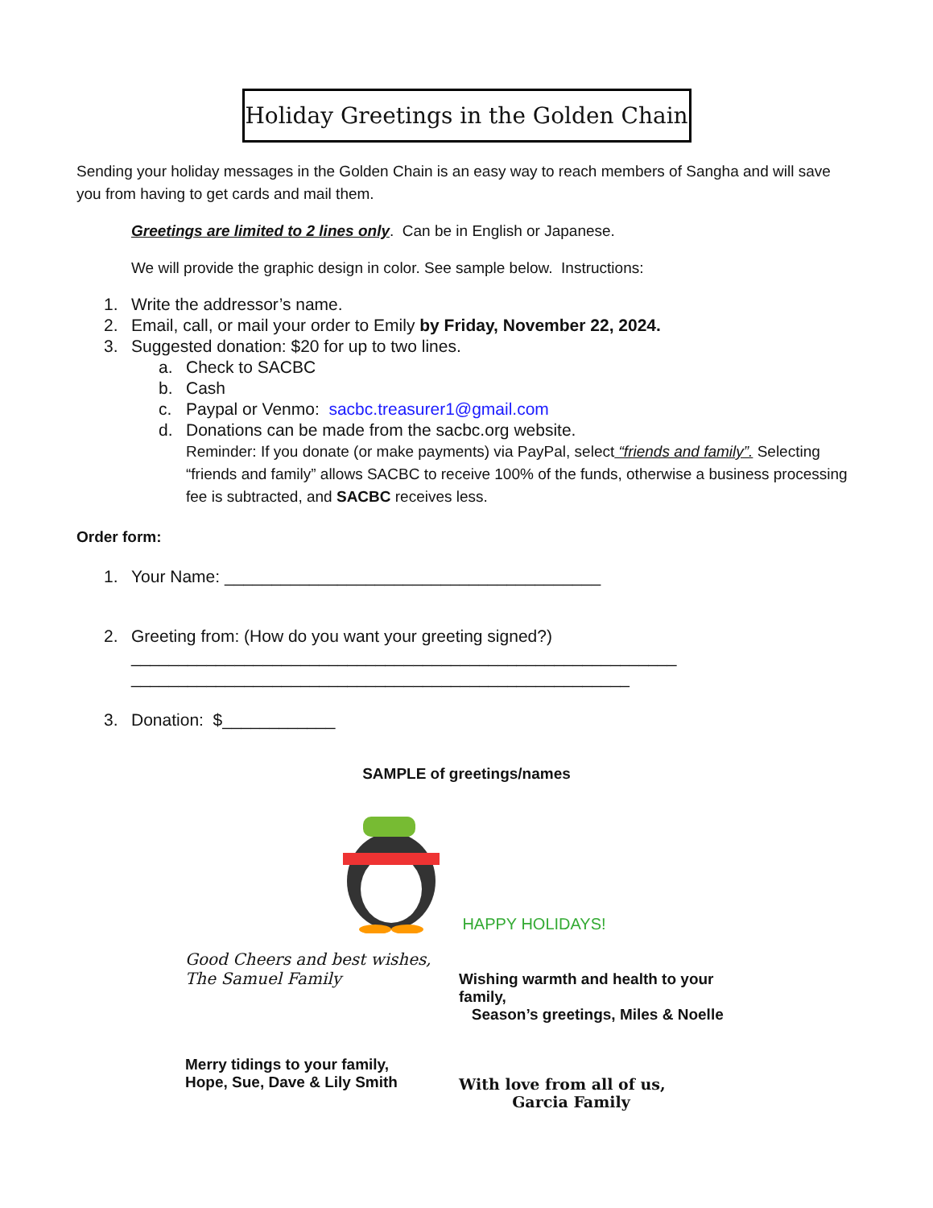Holiday Greetings in the Golden Chain
Sending your holiday messages in the Golden Chain is an easy way to reach members of Sangha and will save you from having to get cards and mail them.
Greetings are limited to 2 lines only. Can be in English or Japanese.
We will provide the graphic design in color. See sample below. Instructions:
1. Write the addressor’s name.
2. Email, call, or mail your order to Emily by Friday, November 22, 2024.
3. Suggested donation: $20 for up to two lines.
a. Check to SACBC
b. Cash
c. Paypal or Venmo: sacbc.treasurer1@gmail.com
d. Donations can be made from the sacbc.org website.
Reminder: If you donate (or make payments) via PayPal, select “friends and family”. Selecting “friends and family” allows SACBC to receive 100% of the funds, otherwise a business processing fee is subtracted, and SACBC receives less.
Order form:
1. Your Name: ________________________________________
2. Greeting from: (How do you want your greeting signed?)
__________________________________________________________
_____________________________________________________
3. Donation: $____________
SAMPLE of greetings/names
HAPPY HOLIDAYS!
Good Cheers and best wishes,
The Samuel Family
Wishing warmth and health to your family,
Season’s greetings, Miles & Noelle
Merry tidings to your family,
Hope, Sue, Dave & Lily Smith
With love from all of us,
Garcia Family